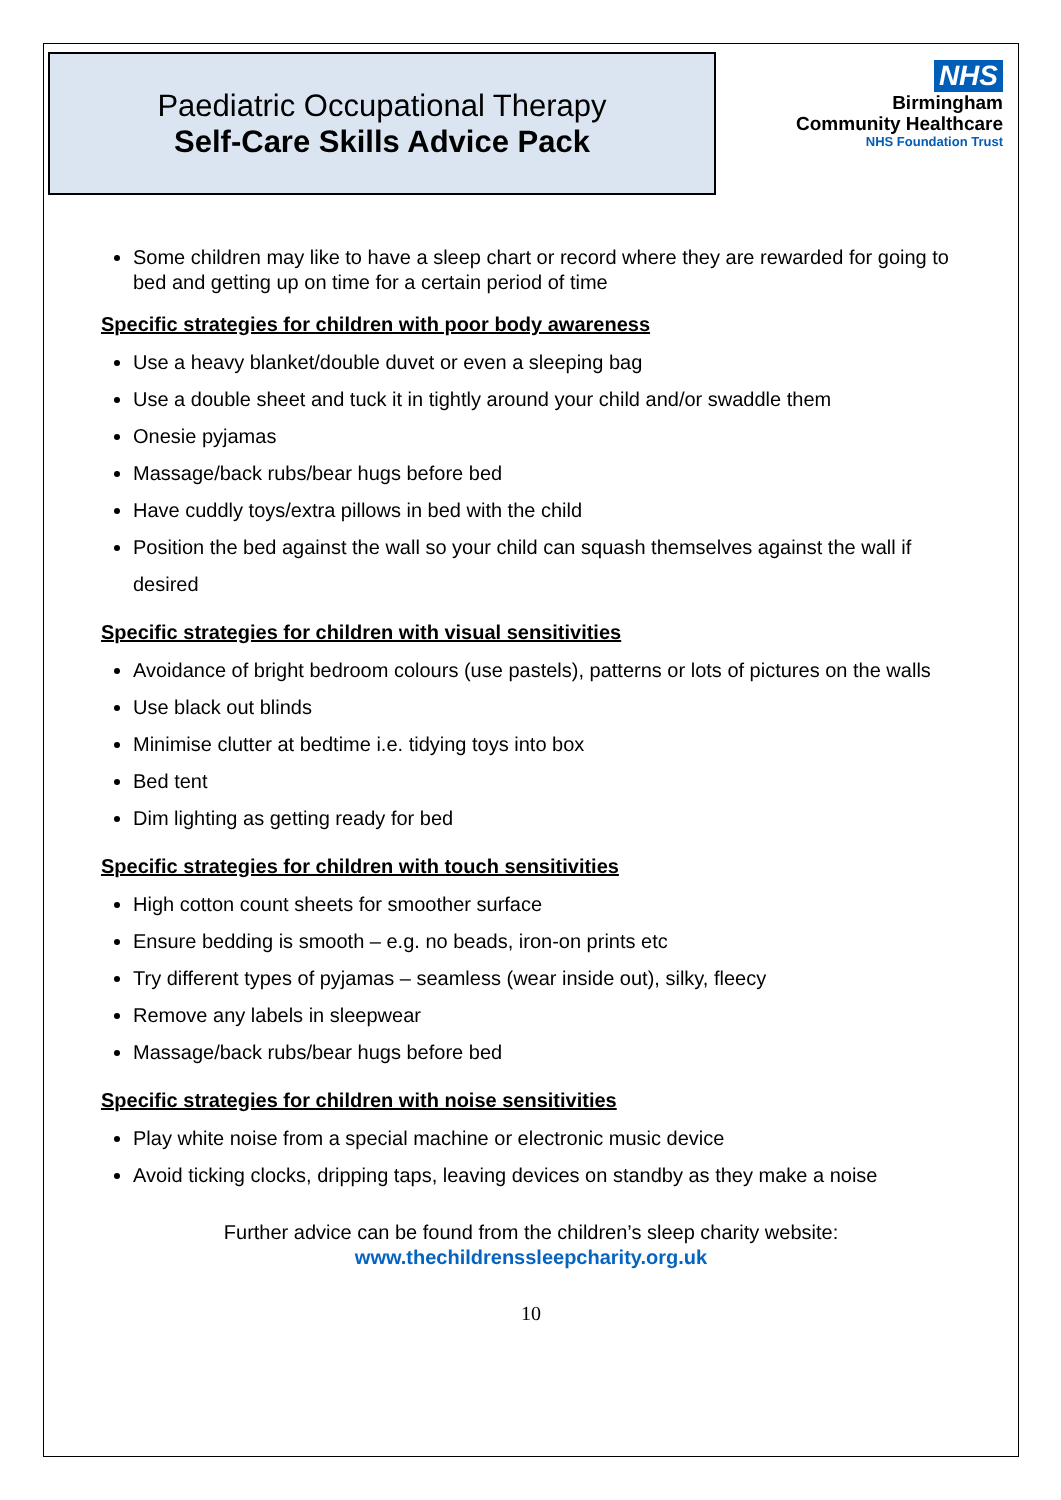Paediatric Occupational Therapy
Self-Care Skills Advice Pack
NHS
Birmingham
Community Healthcare
NHS Foundation Trust
Some children may like to have a sleep chart or record where they are rewarded for going to bed and getting up on time for a certain period of time
Specific strategies for children with poor body awareness
Use a heavy blanket/double duvet or even a sleeping bag
Use a double sheet and tuck it in tightly around your child and/or swaddle them
Onesie pyjamas
Massage/back rubs/bear hugs before bed
Have cuddly toys/extra pillows in bed with the child
Position the bed against the wall so your child can squash themselves against the wall if desired
Specific strategies for children with visual sensitivities
Avoidance of bright bedroom colours (use pastels), patterns or lots of pictures on the walls
Use black out blinds
Minimise clutter at bedtime i.e. tidying toys into box
Bed tent
Dim lighting as getting ready for bed
Specific strategies for children with touch sensitivities
High cotton count sheets for smoother surface
Ensure bedding is smooth – e.g. no beads, iron-on prints etc
Try different types of pyjamas – seamless (wear inside out), silky, fleecy
Remove any labels in sleepwear
Massage/back rubs/bear hugs before bed
Specific strategies for children with noise sensitivities
Play white noise from a special machine or electronic music device
Avoid ticking clocks, dripping taps, leaving devices on standby as they make a noise
Further advice can be found from the children’s sleep charity website:
www.thechildrenssleepcharity.org.uk
10